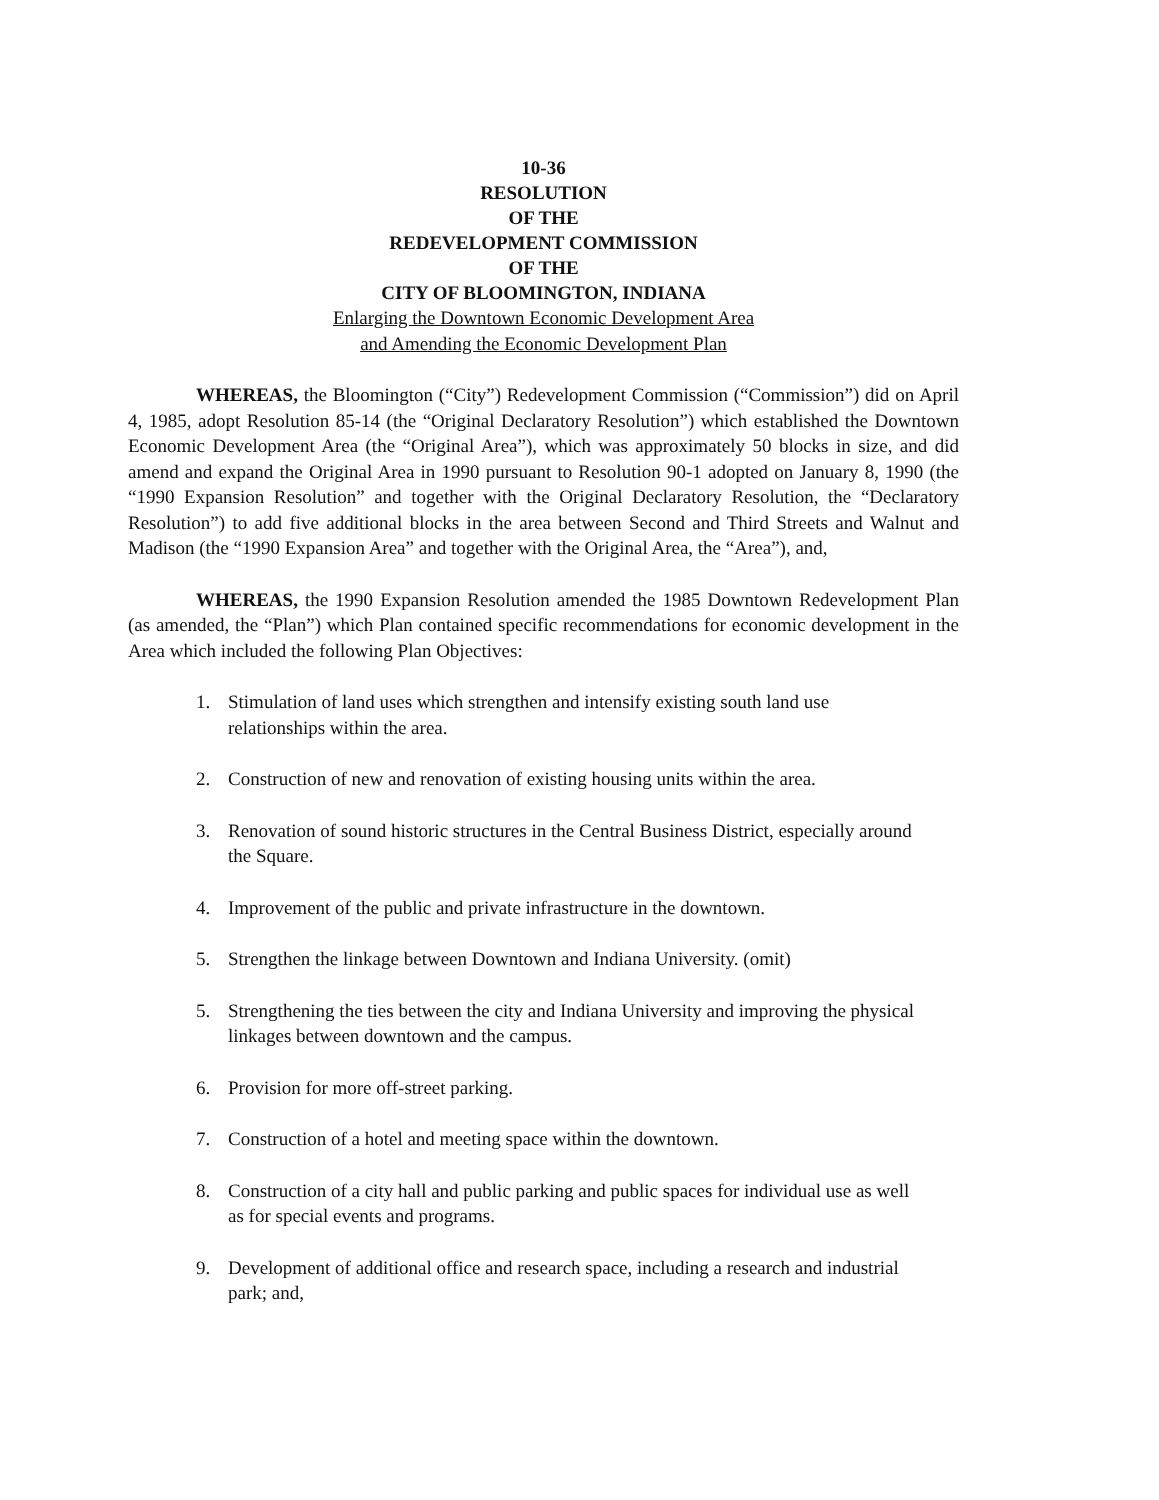10-36
RESOLUTION
OF THE
REDEVELOPMENT COMMISSION
OF THE
CITY OF BLOOMINGTON, INDIANA
Enlarging the Downtown Economic Development Area
and Amending the Economic Development Plan
WHEREAS, the Bloomington (“City”) Redevelopment Commission (“Commission”) did on April 4, 1985, adopt Resolution 85-14 (the “Original Declaratory Resolution”) which established the Downtown Economic Development Area (the “Original Area”), which was approximately 50 blocks in size, and did amend and expand the Original Area in 1990 pursuant to Resolution 90-1 adopted on January 8, 1990 (the “1990 Expansion Resolution” and together with the Original Declaratory Resolution, the “Declaratory Resolution”) to add five additional blocks in the area between Second and Third Streets and Walnut and Madison (the “1990 Expansion Area” and together with the Original Area, the “Area”), and,
WHEREAS, the 1990 Expansion Resolution amended the 1985 Downtown Redevelopment Plan (as amended, the “Plan”) which Plan contained specific recommendations for economic development in the Area which included the following Plan Objectives:
1. Stimulation of land uses which strengthen and intensify existing south land use relationships within the area.
2. Construction of new and renovation of existing housing units within the area.
3. Renovation of sound historic structures in the Central Business District, especially around the Square.
4. Improvement of the public and private infrastructure in the downtown.
5. Strengthen the linkage between Downtown and Indiana University. (omit)
5. Strengthening the ties between the city and Indiana University and improving the physical linkages between downtown and the campus.
6. Provision for more off-street parking.
7. Construction of a hotel and meeting space within the downtown.
8. Construction of a city hall and public parking and public spaces for individual use as well as for special events and programs.
9. Development of additional office and research space, including a research and industrial park; and,